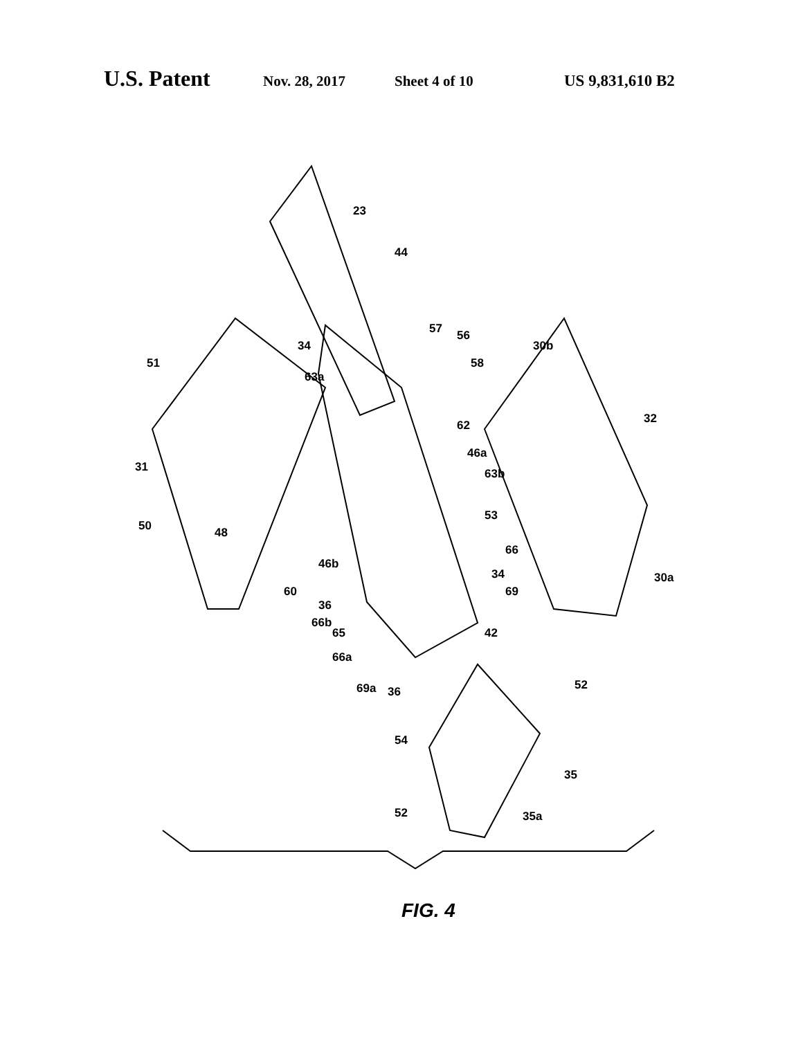U.S. Patent Nov. 28, 2017 Sheet 4 of 10 US 9,831,610 B2
23
44
34
63a
57
56
58
51
30b
32
62
46a
31
63b
53
50
48
66
46b
34
30a
60
36
69
42
66b
65
66a
69a
36
52
54
35
52
35a
FIG. 4